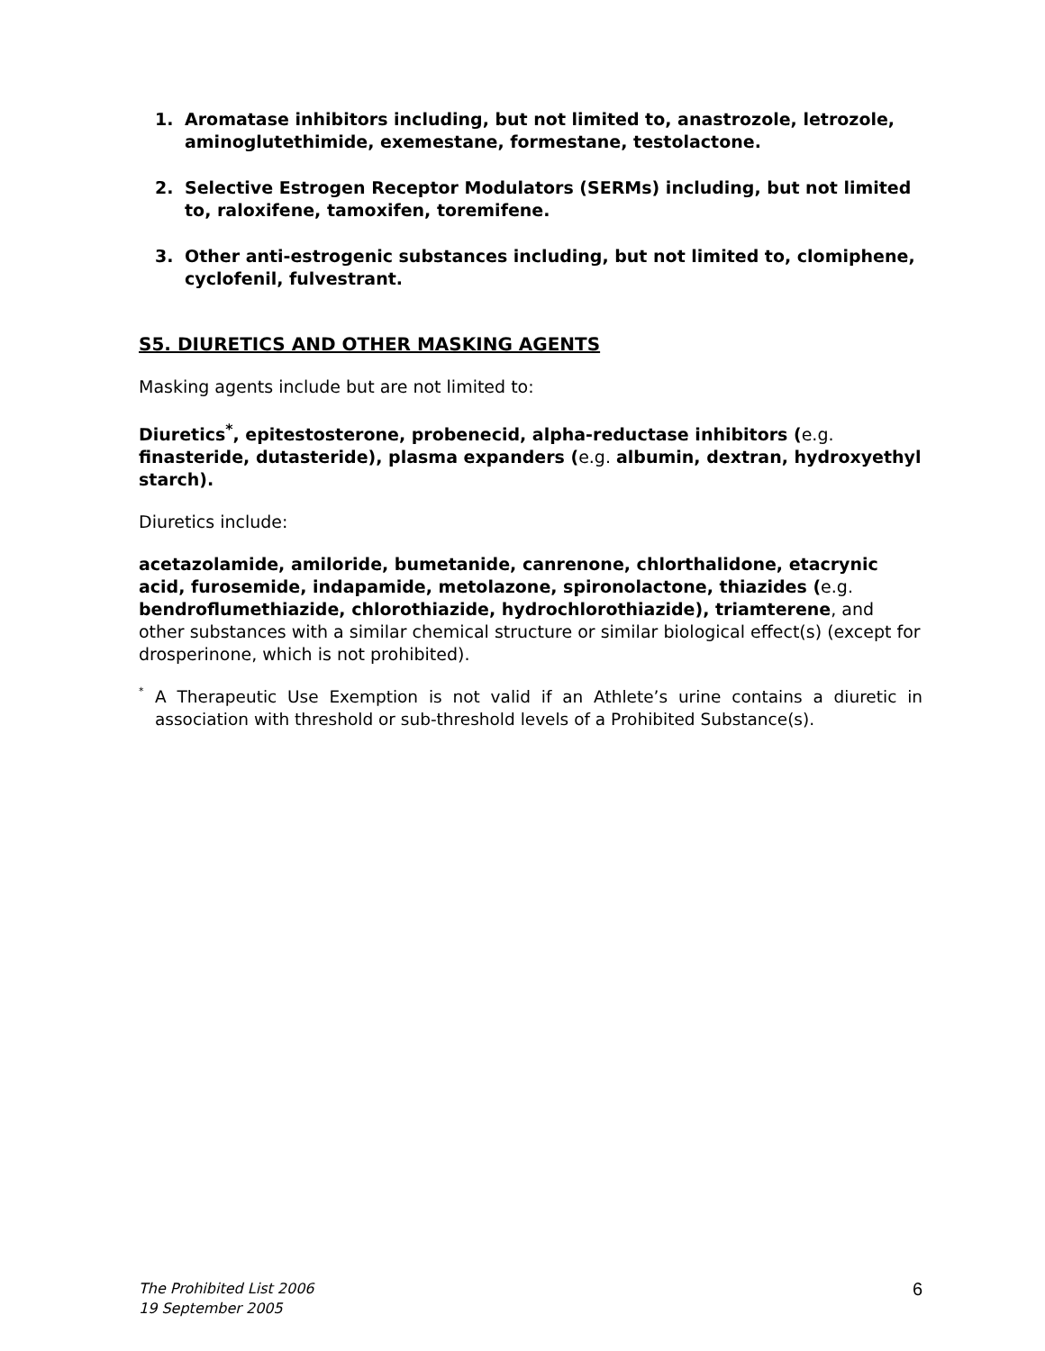1. Aromatase inhibitors including, but not limited to, anastrozole, letrozole, aminoglutethimide, exemestane, formestane, testolactone.
2. Selective Estrogen Receptor Modulators (SERMs) including, but not limited to, raloxifene, tamoxifen, toremifene.
3. Other anti-estrogenic substances including, but not limited to, clomiphene, cyclofenil, fulvestrant.
S5. DIURETICS AND OTHER MASKING AGENTS
Masking agents include but are not limited to:
Diuretics<sup>*</sup>, epitestosterone, probenecid, alpha-reductase inhibitors (e.g. finasteride, dutasteride), plasma expanders (e.g. albumin, dextran, hydroxyethyl starch).
Diuretics include:
acetazolamide, amiloride, bumetanide, canrenone, chlorthalidone, etacrynic acid, furosemide, indapamide, metolazone, spironolactone, thiazides (e.g. bendroflumethiazide, chlorothiazide, hydrochlorothiazide), triamterene, and other substances with a similar chemical structure or similar biological effect(s) (except for drosperinone, which is not prohibited).
<sup>*</sup> A Therapeutic Use Exemption is not valid if an Athlete’s urine contains a diuretic in association with threshold or sub-threshold levels of a Prohibited Substance(s).
The Prohibited List 2006
19 September 2005
6